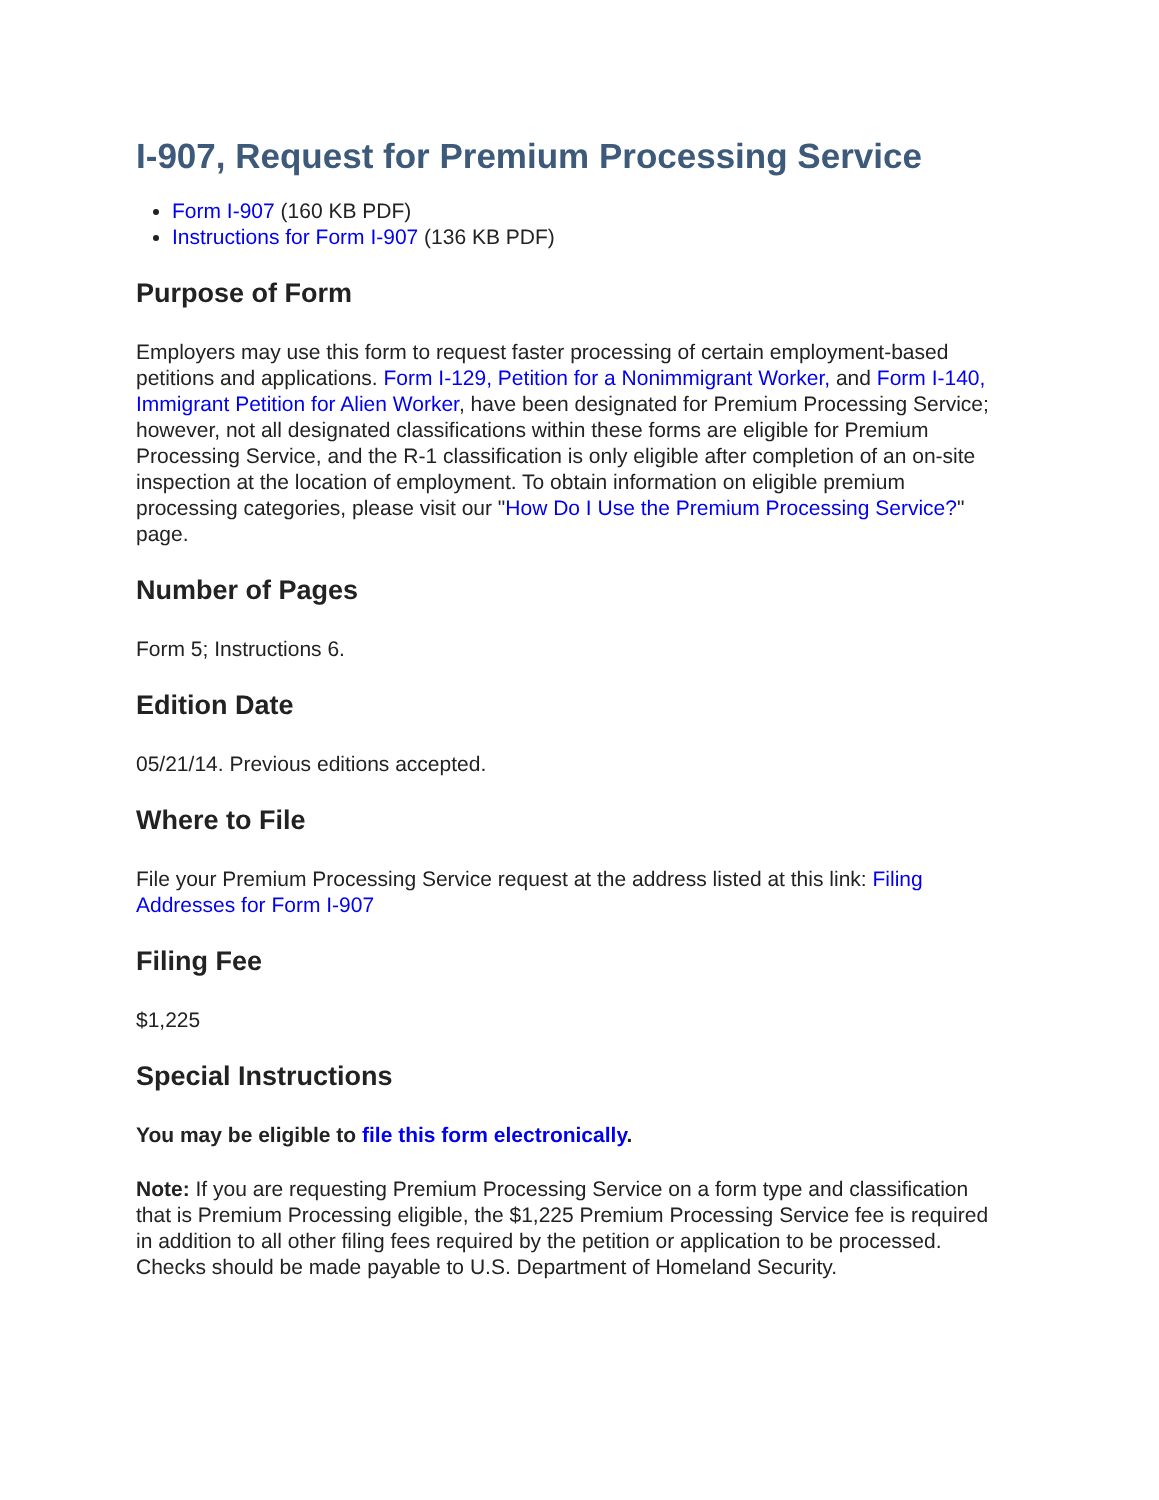I-907, Request for Premium Processing Service
Form I-907 (160 KB PDF)
Instructions for Form I-907 (136 KB PDF)
Purpose of Form
Employers may use this form to request faster processing of certain employment-based petitions and applications. Form I-129, Petition for a Nonimmigrant Worker, and Form I-140, Immigrant Petition for Alien Worker, have been designated for Premium Processing Service; however, not all designated classifications within these forms are eligible for Premium Processing Service, and the R-1 classification is only eligible after completion of an on-site inspection at the location of employment. To obtain information on eligible premium processing categories, please visit our "How Do I Use the Premium Processing Service?" page.
Number of Pages
Form 5; Instructions 6.
Edition Date
05/21/14. Previous editions accepted.
Where to File
File your Premium Processing Service request at the address listed at this link: Filing Addresses for Form I-907
Filing Fee
$1,225
Special Instructions
You may be eligible to file this form electronically.
Note: If you are requesting Premium Processing Service on a form type and classification that is Premium Processing eligible, the $1,225 Premium Processing Service fee is required in addition to all other filing fees required by the petition or application to be processed. Checks should be made payable to U.S. Department of Homeland Security.